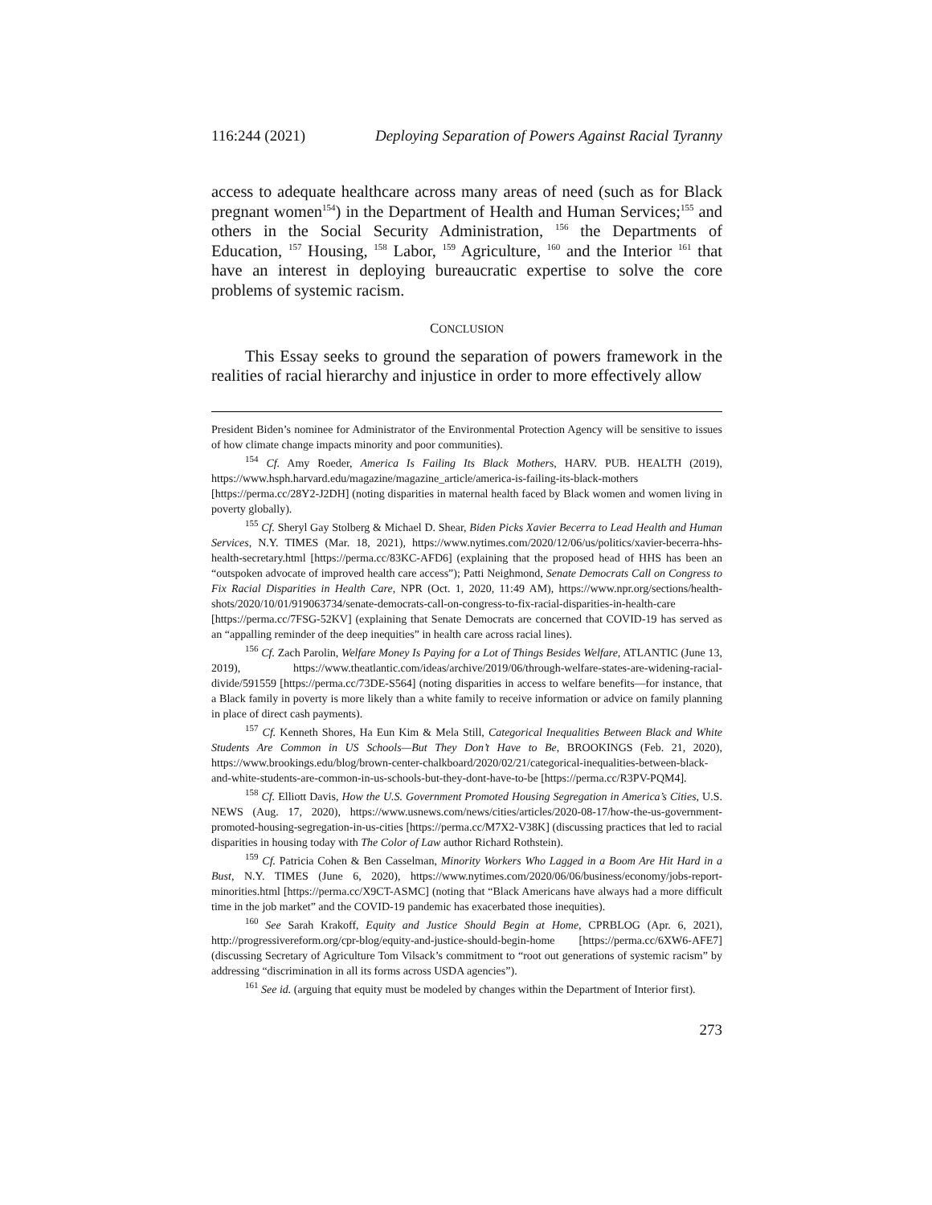116:244 (2021) Deploying Separation of Powers Against Racial Tyranny
access to adequate healthcare across many areas of need (such as for Black pregnant women<sup>154</sup>) in the Department of Health and Human Services;<sup>155</sup> and others in the Social Security Administration, <sup>156</sup> the Departments of Education, <sup>157</sup> Housing, <sup>158</sup> Labor, <sup>159</sup> Agriculture, <sup>160</sup> and the Interior <sup>161</sup> that have an interest in deploying bureaucratic expertise to solve the core problems of systemic racism.
CONCLUSION
This Essay seeks to ground the separation of powers framework in the realities of racial hierarchy and injustice in order to more effectively allow
President Biden’s nominee for Administrator of the Environmental Protection Agency will be sensitive to issues of how climate change impacts minority and poor communities).
<sup>154</sup> Cf. Amy Roeder, America Is Failing Its Black Mothers, HARV. PUB. HEALTH (2019), https://www.hsph.harvard.edu/magazine/magazine_article/america-is-failing-its-black-mothers [https://perma.cc/28Y2-J2DH] (noting disparities in maternal health faced by Black women and women living in poverty globally).
<sup>155</sup> Cf. Sheryl Gay Stolberg & Michael D. Shear, Biden Picks Xavier Becerra to Lead Health and Human Services, N.Y. TIMES (Mar. 18, 2021), https://www.nytimes.com/2020/12/06/us/politics/xavier-becerra-hhs-health-secretary.html [https://perma.cc/83KC-AFD6] (explaining that the proposed head of HHS has been an “outspoken advocate of improved health care access”); Patti Neighmond, Senate Democrats Call on Congress to Fix Racial Disparities in Health Care, NPR (Oct. 1, 2020, 11:49 AM), https://www.npr.org/sections/health-shots/2020/10/01/919063734/senate-democrats-call-on-congress-to-fix-racial-disparities-in-health-care [https://perma.cc/7FSG-52KV] (explaining that Senate Democrats are concerned that COVID-19 has served as an “appalling reminder of the deep inequities” in health care across racial lines).
<sup>156</sup> Cf. Zach Parolin, Welfare Money Is Paying for a Lot of Things Besides Welfare, ATLANTIC (June 13, 2019), https://www.theatlantic.com/ideas/archive/2019/06/through-welfare-states-are-widening-racial-divide/591559 [https://perma.cc/73DE-S564] (noting disparities in access to welfare benefits—for instance, that a Black family in poverty is more likely than a white family to receive information or advice on family planning in place of direct cash payments).
<sup>157</sup> Cf. Kenneth Shores, Ha Eun Kim & Mela Still, Categorical Inequalities Between Black and White Students Are Common in US Schools—But They Don’t Have to Be, BROOKINGS (Feb. 21, 2020), https://www.brookings.edu/blog/brown-center-chalkboard/2020/02/21/categorical-inequalities-between-black-and-white-students-are-common-in-us-schools-but-they-dont-have-to-be [https://perma.cc/R3PV-PQM4].
<sup>158</sup> Cf. Elliott Davis, How the U.S. Government Promoted Housing Segregation in America’s Cities, U.S. NEWS (Aug. 17, 2020), https://www.usnews.com/news/cities/articles/2020-08-17/how-the-us-government-promoted-housing-segregation-in-us-cities [https://perma.cc/M7X2-V38K] (discussing practices that led to racial disparities in housing today with The Color of Law author Richard Rothstein).
<sup>159</sup> Cf. Patricia Cohen & Ben Casselman, Minority Workers Who Lagged in a Boom Are Hit Hard in a Bust, N.Y. TIMES (June 6, 2020), https://www.nytimes.com/2020/06/06/business/economy/jobs-report-minorities.html [https://perma.cc/X9CT-ASMC] (noting that “Black Americans have always had a more difficult time in the job market” and the COVID-19 pandemic has exacerbated those inequities).
<sup>160</sup> See Sarah Krakoff, Equity and Justice Should Begin at Home, CPRBLOG (Apr. 6, 2021), http://progressivereform.org/cpr-blog/equity-and-justice-should-begin-home [https://perma.cc/6XW6-AFE7] (discussing Secretary of Agriculture Tom Vilsack’s commitment to “root out generations of systemic racism” by addressing “discrimination in all its forms across USDA agencies”).
<sup>161</sup> See id. (arguing that equity must be modeled by changes within the Department of Interior first).
273